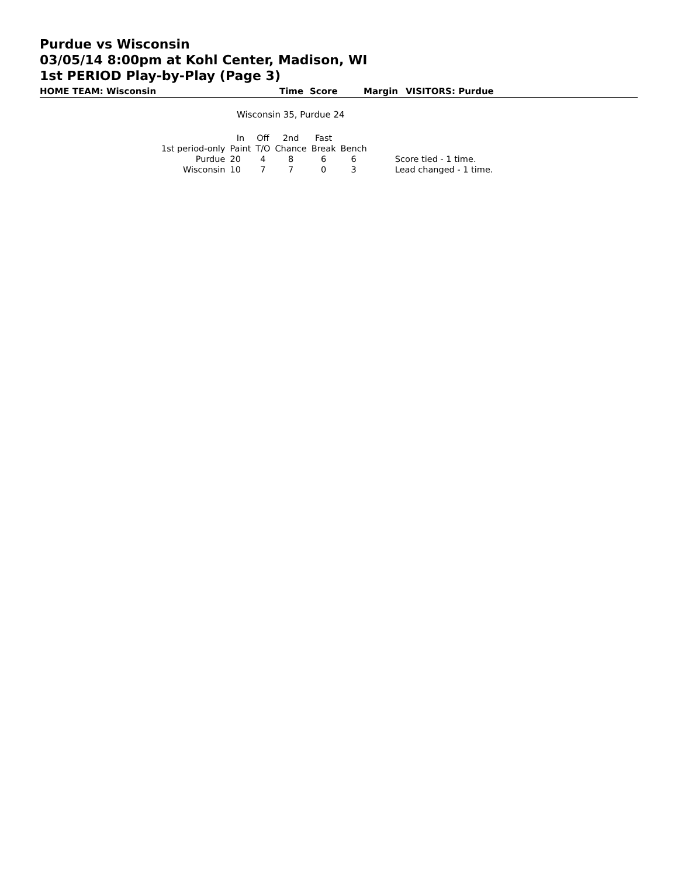Purdue vs Wisconsin
03/05/14 8:00pm at Kohl Center, Madison, WI
1st PERIOD Play-by-Play (Page 3)
HOME TEAM: Wisconsin Time Score Margin VISITORS: Purdue
Wisconsin 35, Purdue 24
| | In | Off | 2nd | Fast | | |
| 1st period-only | Paint | T/O | Chance | Break | Bench | |
| Purdue | 20 | 4 | 8 | 6 | 6 | Score tied - 1 time. |
| Wisconsin | 10 | 7 | 7 | 0 | 3 | Lead changed - 1 time. |